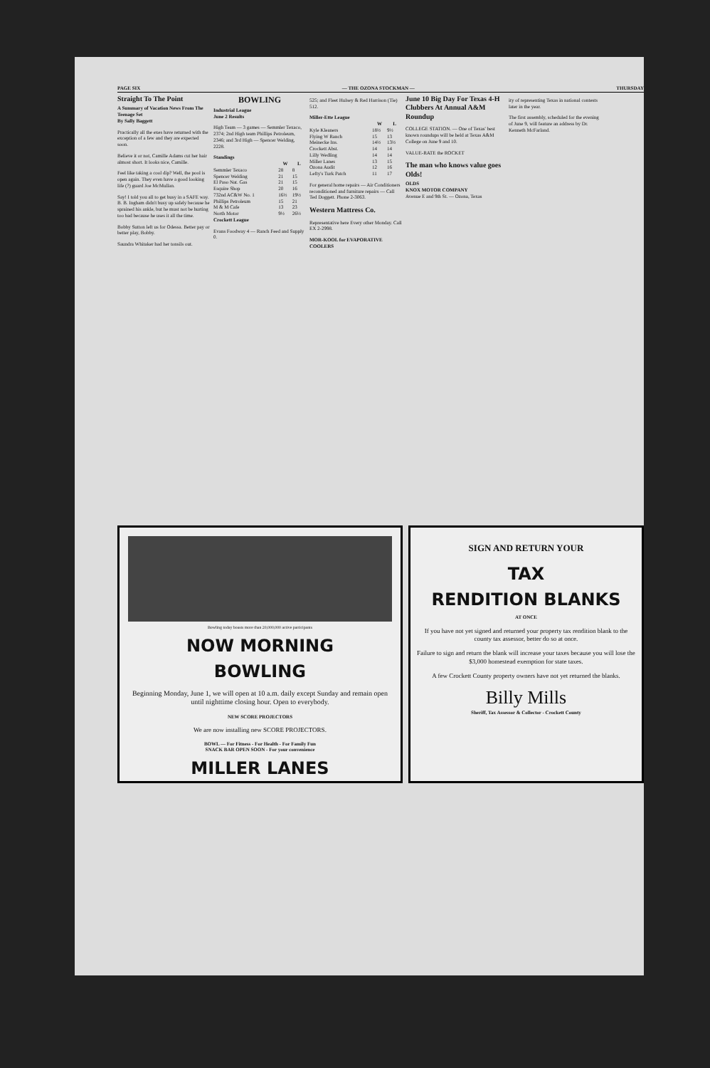PAGE SIX — THE OZONA STOCKMAN — THURSDAY
Straight To The Point
A Summary of Vacation News From The Teenage Set
By Sally Baggett
Practically all the exes have returned with the exception of a few and they are expected soon.
Believe it or not, Camille Adams cut her hair almost short. It looks nice, Camille.
Feel like taking a cool dip? Well, the pool is open again. They even have a good looking life (?) guard Joe McMullan.
Say! I told you all to get busy in a SAFE way. B. B. Ingham didn't busy up safely because he sprained his ankle, but he must not be hurting too bad because he uses it all the time.
Bobby Sutton left us for Odessa. Better pay or better play, Bobby.
Saundra Whitaker had her tonsils out.
BOWLING
Industrial League
June 2 Results
High Team — 3 games — Semmler Texaco, 2374; 2nd High team Phillips Petroleum, 2346; and 3rd High — Spencer Welding, 2228.
Standings
| | W | L |
| --- | --- | --- |
| Semmler Texaco | 28 | 8 |
| Spencer Welding | 21 | 15 |
| El Paso Nat. Gas | 21 | 15 |
| Esquire Shop | 20 | 16 |
| 732nd AC&W No. 1 | 16½ | 19½ |
| Phillips Petroleum | 15 | 21 |
| M & M Cafe | 13 | 23 |
| North Motor | 9½ | 26½ |
Crockett League
Evans Foodway 4 — Ranch Feed and Supply 0.
525; and Fleet Hulsey & Red Harrison (Tie) 512.
Miller-Ette League
| | W | L |
| --- | --- | --- |
| Kyle Kleaners | 18½ | 9½ |
| Flying W Ranch | 15 | 13 |
| Meinecke Ins. | 14½ | 13½ |
| Crockett Abst. | 14 | 14 |
| Lilly Wedling | 14 | 14 |
| Miller Lanes | 13 | 15 |
| Ozona Audit | 12 | 16 |
| Lefty's Turk Patch | 11 | 17 |
For general home repairs — Air Conditioners reconditioned and furniture repairs — Call Ted Doggett. Phone 2-3063.
Western Mattress Co.
Representative here Every other Monday. Call EX 2-2998.
MOR-KOOL for EVAPORATIVE COOLERS
June 10 Big Day For Texas 4-H Clubbers At Annual A&M Roundup
COLLEGE STATION. — One of Texas' best known roundups will be held at Texas A&M College on June 9 and 10.
VALUE-RATE the ROCKET
The man who knows value goes Olds!
OLDS
KNOX MOTOR COMPANY
Avenue E and 9th St. — Ozona, Texas
ity of representing Texas in national contests later in the year.
The first assembly, scheduled for the evening of June 9, will feature an address by Dr. Kenneth McFarland.
Bowling today boasts more than 20,000,000 active participants
NOW MORNING
BOWLING
Beginning Monday, June 1, we will open at 10 a.m. daily except Sunday and remain open until nighttime closing hour. Open to everybody.
NEW SCORE PROJECTORS
We are now installing new SCORE PROJECTORS.
BOWL — For Fitness - For Health - For Family Fun
SNACK BAR OPEN SOON - For your convenience
MILLER LANES
SIGN AND RETURN YOUR
TAX
RENDITION BLANKS
AT ONCE
If you have not yet signed and returned your property tax rendition blank to the county tax assessor, better do so at once.
Failure to sign and return the blank will increase your taxes because you will lose the $3,000 homestead exemption for state taxes.
A few Crockett County property owners have not yet returned the blanks.
Billy Mills
Sheriff, Tax Assessor & Collector - Crockett County